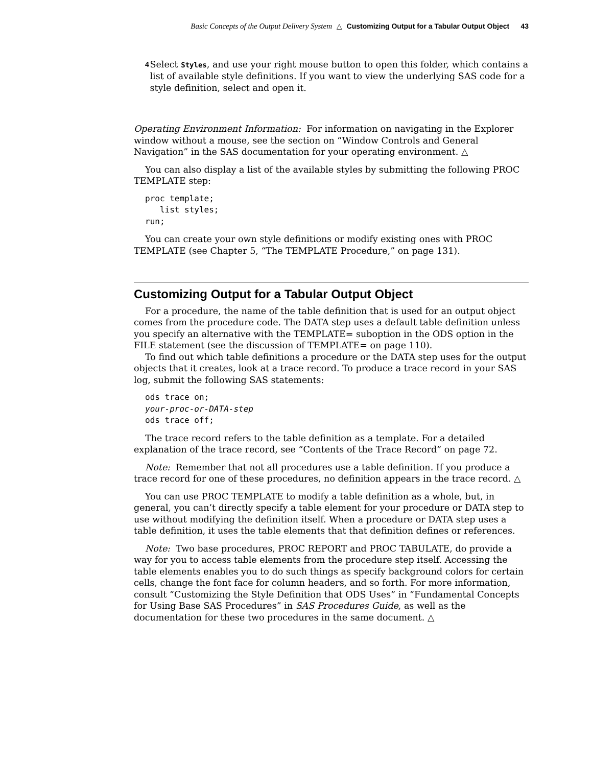Basic Concepts of the Output Delivery System △ Customizing Output for a Tabular Output Object 43
4 Select Styles, and use your right mouse button to open this folder, which contains a list of available style definitions. If you want to view the underlying SAS code for a style definition, select and open it.
Operating Environment Information: For information on navigating in the Explorer window without a mouse, see the section on “Window Controls and General Navigation” in the SAS documentation for your operating environment. △
You can also display a list of the available styles by submitting the following PROC TEMPLATE step:
proc template;
   list styles;
run;
You can create your own style definitions or modify existing ones with PROC TEMPLATE (see Chapter 5, “The TEMPLATE Procedure,” on page 131).
Customizing Output for a Tabular Output Object
For a procedure, the name of the table definition that is used for an output object comes from the procedure code. The DATA step uses a default table definition unless you specify an alternative with the TEMPLATE= suboption in the ODS option in the FILE statement (see the discussion of TEMPLATE= on page 110).
To find out which table definitions a procedure or the DATA step uses for the output objects that it creates, look at a trace record. To produce a trace record in your SAS log, submit the following SAS statements:
ods trace on;
your-proc-or-DATA-step
ods trace off;
The trace record refers to the table definition as a template. For a detailed explanation of the trace record, see “Contents of the Trace Record” on page 72.
Note: Remember that not all procedures use a table definition. If you produce a trace record for one of these procedures, no definition appears in the trace record. △
You can use PROC TEMPLATE to modify a table definition as a whole, but, in general, you can’t directly specify a table element for your procedure or DATA step to use without modifying the definition itself. When a procedure or DATA step uses a table definition, it uses the table elements that that definition defines or references.
Note: Two base procedures, PROC REPORT and PROC TABULATE, do provide a way for you to access table elements from the procedure step itself. Accessing the table elements enables you to do such things as specify background colors for certain cells, change the font face for column headers, and so forth. For more information, consult “Customizing the Style Definition that ODS Uses” in “Fundamental Concepts for Using Base SAS Procedures” in SAS Procedures Guide, as well as the documentation for these two procedures in the same document. △